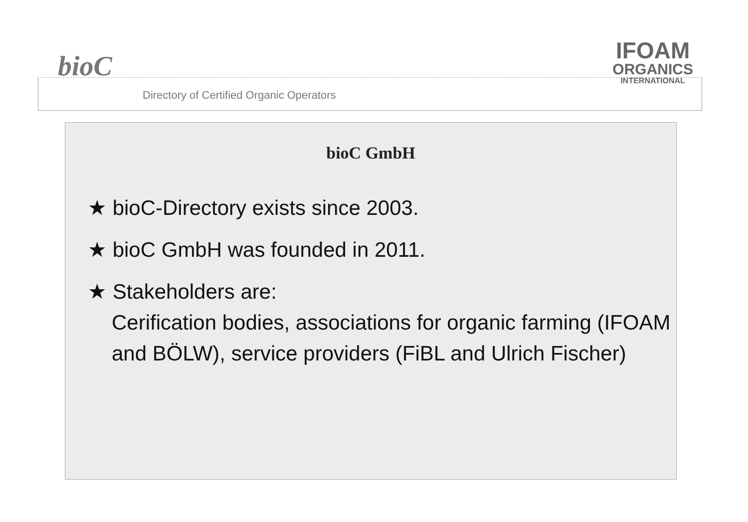bioC
Directory of Certified Organic Operators
IFOAM
ORGANICS
INTERNATIONAL
bioC GmbH
★ bioC-Directory exists since 2003.
★ bioC GmbH was founded in 2011.
★ Stakeholders are:
Cerification bodies, associations for organic farming (IFOAM and BÖLW), service providers (FiBL and Ulrich Fischer)